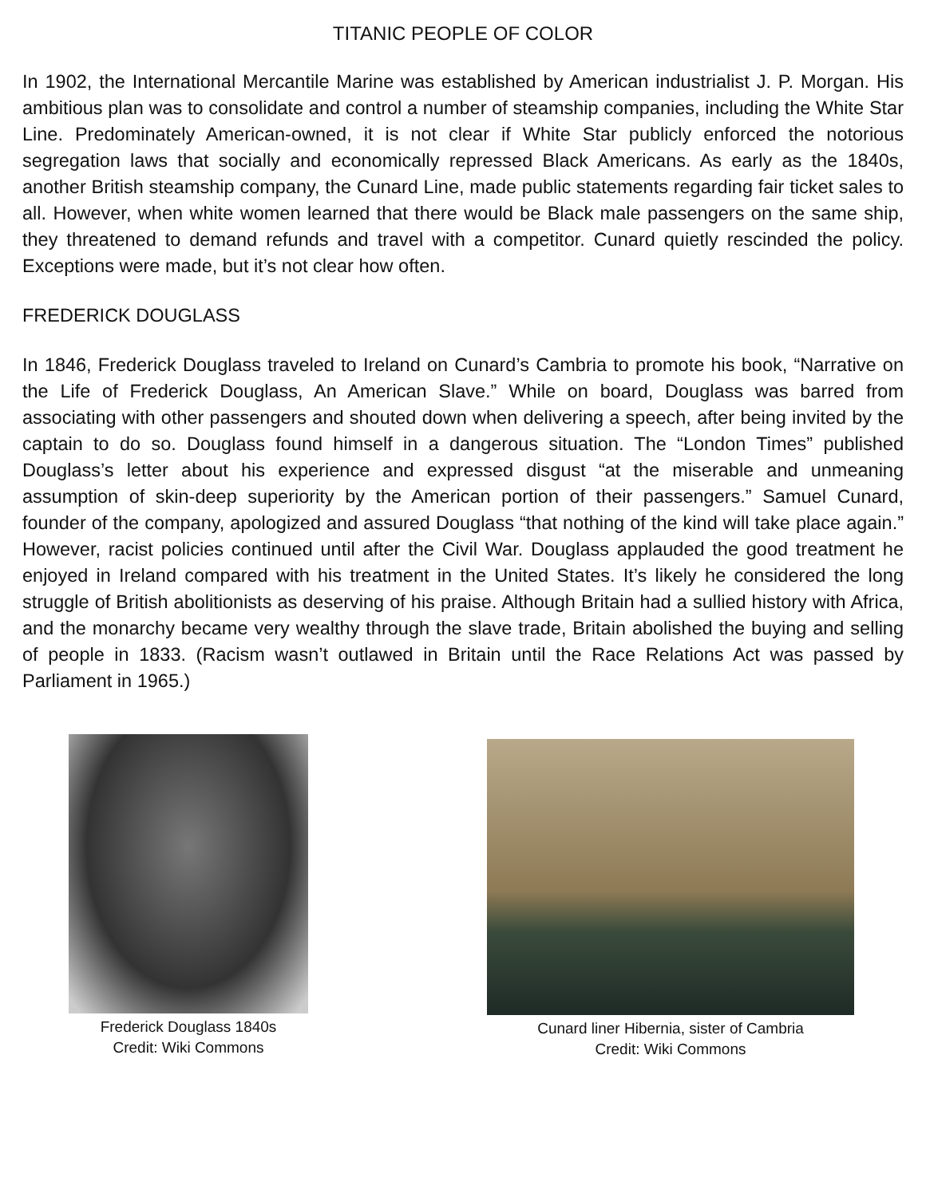TITANIC PEOPLE OF COLOR
In 1902, the International Mercantile Marine was established by American industrialist J. P. Morgan. His ambitious plan was to consolidate and control a number of steamship companies, including the White Star Line. Predominately American-owned, it is not clear if White Star publicly enforced the notorious segregation laws that socially and economically repressed Black Americans. As early as the 1840s, another British steamship company, the Cunard Line, made public statements regarding fair ticket sales to all. However, when white women learned that there would be Black male passengers on the same ship, they threatened to demand refunds and travel with a competitor. Cunard quietly rescinded the policy. Exceptions were made, but it’s not clear how often.
FREDERICK DOUGLASS
In 1846, Frederick Douglass traveled to Ireland on Cunard’s Cambria to promote his book, “Narrative on the Life of Frederick Douglass, An American Slave.” While on board, Douglass was barred from associating with other passengers and shouted down when delivering a speech, after being invited by the captain to do so. Douglass found himself in a dangerous situation. The “London Times” published Douglass’s letter about his experience and expressed disgust “at the miserable and unmeaning assumption of skin-deep superiority by the American portion of their passengers.” Samuel Cunard, founder of the company, apologized and assured Douglass “that nothing of the kind will take place again.” However, racist policies continued until after the Civil War. Douglass applauded the good treatment he enjoyed in Ireland compared with his treatment in the United States. It’s likely he considered the long struggle of British abolitionists as deserving of his praise. Although Britain had a sullied history with Africa, and the monarchy became very wealthy through the slave trade, Britain abolished the buying and selling of people in 1833. (Racism wasn’t outlawed in Britain until the Race Relations Act was passed by Parliament in 1965.)
Frederick Douglass 1840s
Credit: Wiki Commons
Cunard liner Hibernia, sister of Cambria
Credit: Wiki Commons